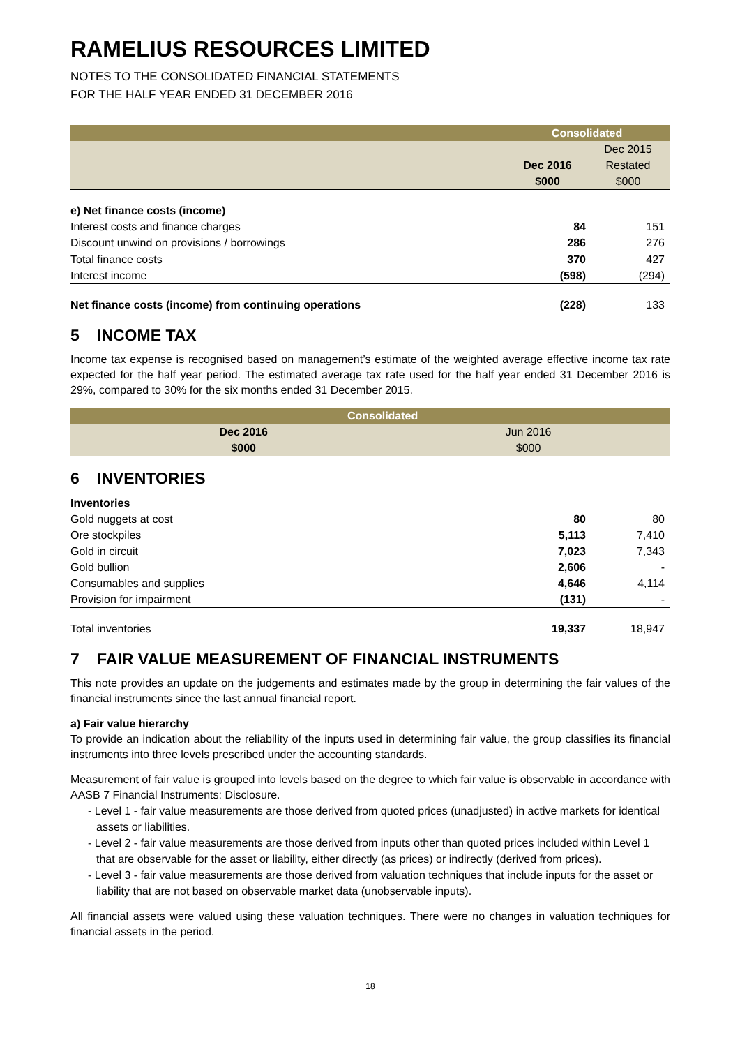RAMELIUS RESOURCES LIMITED
NOTES TO THE CONSOLIDATED FINANCIAL STATEMENTS
FOR THE HALF YEAR ENDED 31 DECEMBER 2016
| | Consolidated | |
| --- | --- | --- |
| | | Dec 2015 |
| | Dec 2016 | Restated |
| | $000 | $000 |
| e) Net finance costs (income) | | |
| Interest costs and finance charges | 84 | 151 |
| Discount unwind on provisions / borrowings | 286 | 276 |
| Total finance costs | 370 | 427 |
| Interest income | (598) | (294) |
| Net finance costs (income) from continuing operations | (228) | 133 |
5 INCOME TAX
Income tax expense is recognised based on management’s estimate of the weighted average effective income tax rate expected for the half year period. The estimated average tax rate used for the half year ended 31 December 2016 is 29%, compared to 30% for the six months ended 31 December 2015.
| | Consolidated | |
| --- | --- | --- |
| | Dec 2016 | Jun 2016 |
| | $000 | $000 |
6 INVENTORIES
| Inventories | | |
| Gold nuggets at cost | 80 | 80 |
| Ore stockpiles | 5,113 | 7,410 |
| Gold in circuit | 7,023 | 7,343 |
| Gold bullion | 2,606 | - |
| Consumables and supplies | 4,646 | 4,114 |
| Provision for impairment | (131) | - |
| Total inventories | 19,337 | 18,947 |
7 FAIR VALUE MEASUREMENT OF FINANCIAL INSTRUMENTS
This note provides an update on the judgements and estimates made by the group in determining the fair values of the financial instruments since the last annual financial report.
a) Fair value hierarchy
To provide an indication about the reliability of the inputs used in determining fair value, the group classifies its financial instruments into three levels prescribed under the accounting standards.
Measurement of fair value is grouped into levels based on the degree to which fair value is observable in accordance with AASB 7 Financial Instruments: Disclosure.
- Level 1 - fair value measurements are those derived from quoted prices (unadjusted) in active markets for identical assets or liabilities.
- Level 2 - fair value measurements are those derived from inputs other than quoted prices included within Level 1 that are observable for the asset or liability, either directly (as prices) or indirectly (derived from prices).
- Level 3 - fair value measurements are those derived from valuation techniques that include inputs for the asset or liability that are not based on observable market data (unobservable inputs).
All financial assets were valued using these valuation techniques. There were no changes in valuation techniques for financial assets in the period.
18